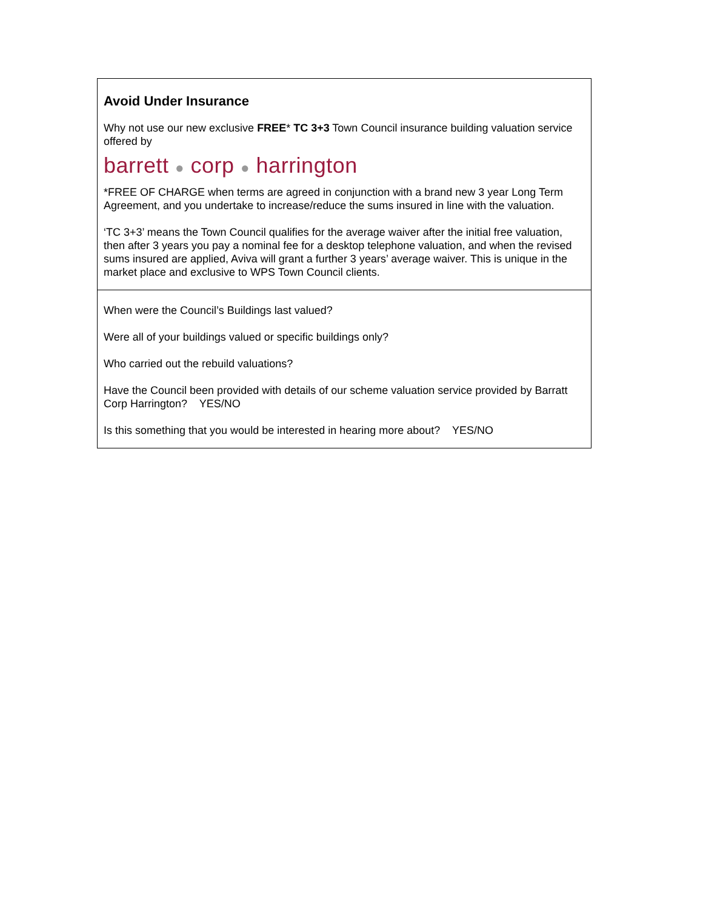| Avoid Under Insurance Why not use our new exclusive FREE * TC 3+3 Town Council insurance building valuation service offered by barrett ● corp ● harrington *FREE OF CHARGE when terms are agreed in conjunction with a brand new 3 year Long Term Agreement, and you undertake to increase/reduce the sums insured in line with the valuation. ‘TC 3+3’ means the Town Council qualifies for the average waiver after the initial free valuation, then after 3 years you pay a nominal fee for a desktop telephone valuation, and when the revised sums insured are applied, Aviva will grant a further 3 years’ average waiver. This is unique in the market place and exclusive to WPS Town Council clients. |
| When were the Council’s Buildings last valued? Were all of your buildings valued or specific buildings only? Who carried out the rebuild valuations? Have the Council been provided with details of our scheme valuation service provided by Barratt Corp Harrington? YES/NO Is this something that you would be interested in hearing more about? YES/NO |